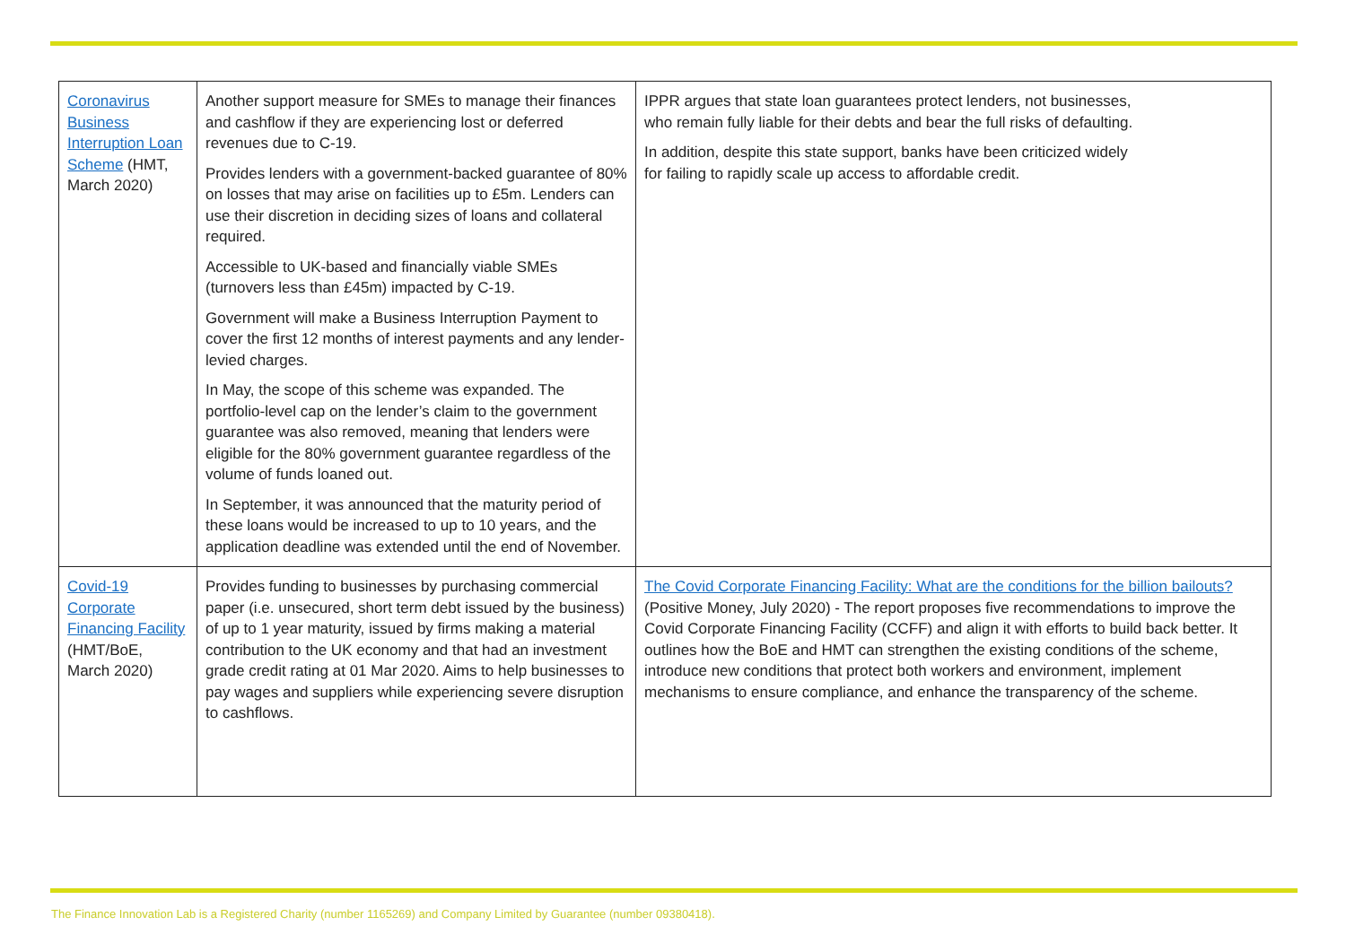| Coronavirus Business Interruption Loan Scheme (HMT, March 2020) | Another support measure for SMEs to manage their finances and cashflow if they are experiencing lost or deferred revenues due to C-19. Provides lenders with a government-backed guarantee of 80% on losses that may arise on facilities up to £5m. Lenders can use their discretion in deciding sizes of loans and collateral required. Accessible to UK-based and financially viable SMEs (turnovers less than £45m) impacted by C-19. Government will make a Business Interruption Payment to cover the first 12 months of interest payments and any lender-levied charges. In May, the scope of this scheme was expanded. The portfolio-level cap on the lender’s claim to the government guarantee was also removed, meaning that lenders were eligible for the 80% government guarantee regardless of the volume of funds loaned out. In September, it was announced that the maturity period of these loans would be increased to up to 10 years, and the application deadline was extended until the end of November. | IPPR argues that state loan guarantees protect lenders, not businesses, who remain fully liable for their debts and bear the full risks of defaulting. In addition, despite this state support, banks have been criticized widely for failing to rapidly scale up access to affordable credit. |
| Covid-19 Corporate Financing Facility (HMT/BoE, March 2020) | Provides funding to businesses by purchasing commercial paper (i.e. unsecured, short term debt issued by the business) of up to 1 year maturity, issued by firms making a material contribution to the UK economy and that had an investment grade credit rating at 01 Mar 2020. Aims to help businesses to pay wages and suppliers while experiencing severe disruption to cashflows. | The Covid Corporate Financing Facility: What are the conditions for the billion bailouts? (Positive Money, July 2020) - The report proposes five recommendations to improve the Covid Corporate Financing Facility (CCFF) and align it with efforts to build back better. It outlines how the BoE and HMT can strengthen the existing conditions of the scheme, introduce new conditions that protect both workers and environment, implement mechanisms to ensure compliance, and enhance the transparency of the scheme. |
The Finance Innovation Lab is a Registered Charity (number 1165269) and Company Limited by Guarantee (number 09380418).